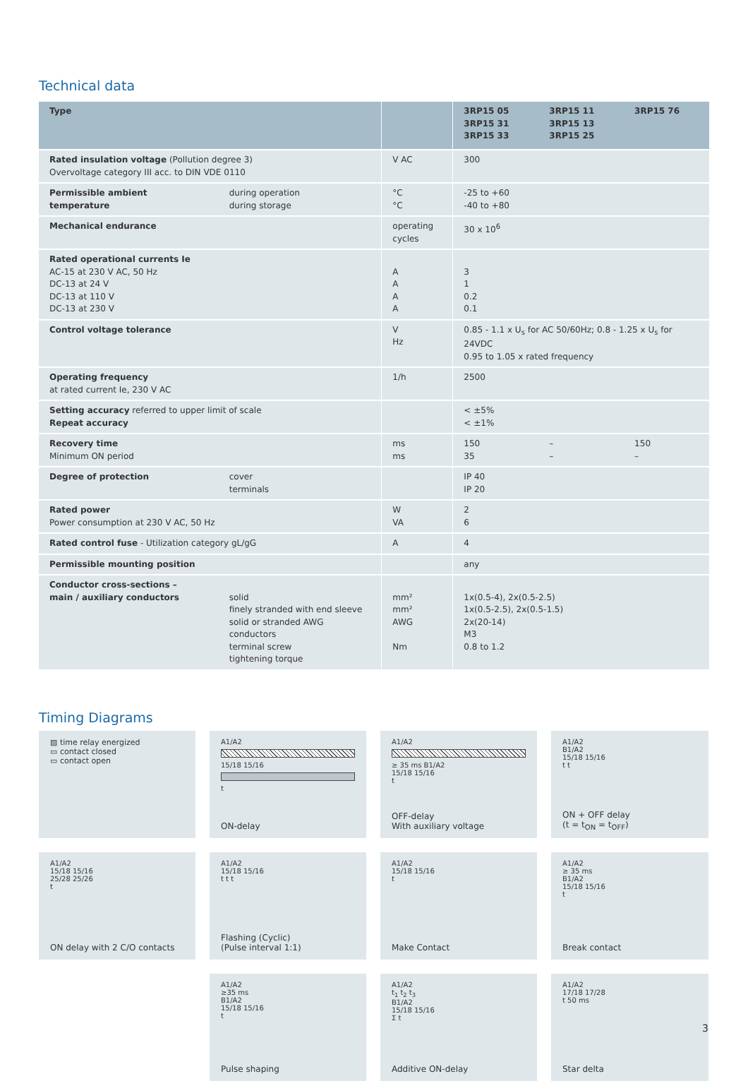Technical data
| Type | | | 3RP15 05 3RP15 31 3RP15 33 | 3RP15 11 3RP15 13 3RP15 25 | 3RP15 76 |
| --- | --- | --- | --- | --- | --- |
| Rated insulation voltage (Pollution degree 3) Overvoltage category III acc. to DIN VDE 0110 | | V AC | 300 | | |
| Permissible ambient temperature | during operation during storage | °C °C | -25 to +60 -40 to +80 | | |
| Mechanical endurance | | operating cycles | 30 x 10<sup>6</sup> | | |
| Rated operational currents Ie AC-15 at 230 V AC, 50 Hz DC-13 at 24 V DC-13 at 110 V DC-13 at 230 V | | A A A A | 3 1 0.2 0.1 | | |
| Control voltage tolerance | | V Hz | 0.85 - 1.1 x U<sub>s</sub> for AC 50/60Hz; 0.8 - 1.25 x U<sub>s</sub> for 24VDC 0.95 to 1.05 x rated frequency | | |
| Operating frequency at rated current Ie, 230 V AC | | 1/h | 2500 | | |
| Setting accuracy referred to upper limit of scale Repeat accuracy | | | < ±5% < ±1% | | |
| Recovery time Minimum ON period | | ms ms | 150 35 | – – | 150 – |
| Degree of protection | cover terminals | | IP 40 IP 20 | | |
| Rated power Power consumption at 230 V AC, 50 Hz | | W VA | 2 6 | | |
| Rated control fuse - Utilization category gL/gG | | A | 4 | | |
| Permissible mounting position | | | any | | |
| Conductor cross-sections – main / auxiliary conductors | solid finely stranded with end sleeve solid or stranded AWG conductors terminal screw tightening torque | mm² mm² AWG Nm | 1x(0.5-4), 2x(0.5-2.5) 1x(0.5-2.5), 2x(0.5-1.5) 2x(20-14) M3 0.8 to 1.2 | | |
Timing Diagrams
▨ time relay energized
▭ contact closed
▭ contact open
A1/A2
15/18 15/16
t
ON-delay
A1/A2
≥ 35 ms B1/A2
15/18 15/16
t
OFF-delay
With auxiliary voltage
A1/A2
B1/A2
15/18 15/16
t t
ON + OFF delay
(t = t<sub>ON</sub> = t<sub>OFF</sub>)
A1/A2
15/18 15/16
25/28 25/26
t
ON delay with 2 C/O contacts
A1/A2
15/18 15/16
t t t
Flashing (Cyclic)
(Pulse interval 1:1)
A1/A2
15/18 15/16
t
Make Contact
A1/A2
≥ 35 ms
B1/A2
15/18 15/16
t
Break contact
A1/A2
≥35 ms
B1/A2
15/18 15/16
t
Pulse shaping
A1/A2
t<sub>1</sub> t<sub>2</sub> t<sub>3</sub>
B1/A2
15/18 15/16
Σ t
Additive ON-delay
A1/A2
17/18 17/28
t 50 ms
Star delta
3